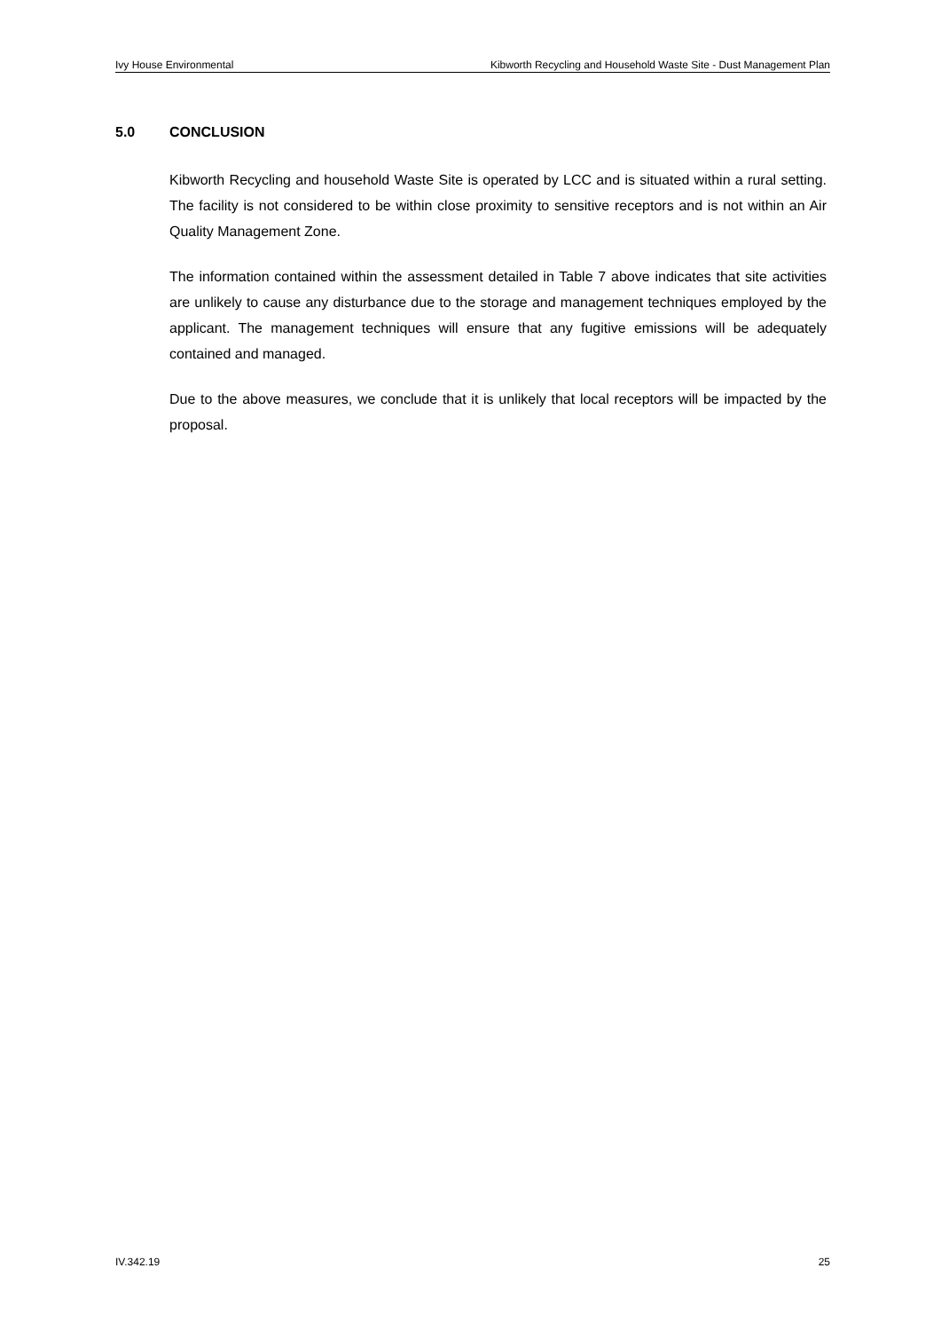Ivy House Environmental Kibworth Recycling and Household Waste Site - Dust Management Plan
5.0 CONCLUSION
Kibworth Recycling and household Waste Site is operated by LCC and is situated within a rural setting. The facility is not considered to be within close proximity to sensitive receptors and is not within an Air Quality Management Zone.
The information contained within the assessment detailed in Table 7 above indicates that site activities are unlikely to cause any disturbance due to the storage and management techniques employed by the applicant. The management techniques will ensure that any fugitive emissions will be adequately contained and managed.
Due to the above measures, we conclude that it is unlikely that local receptors will be impacted by the proposal.
IV.342.19 25